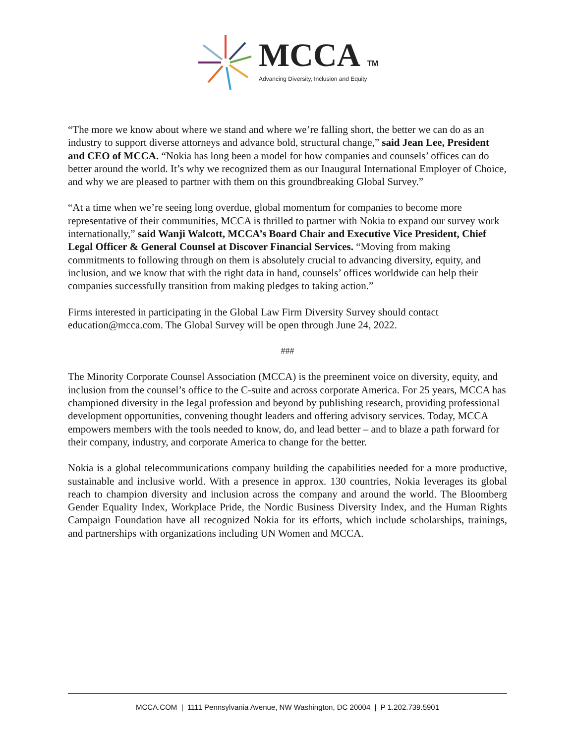MCCA TM
Advancing Diversity, Inclusion and Equity
“The more we know about where we stand and where we’re falling short, the better we can do as an industry to support diverse attorneys and advance bold, structural change,” said Jean Lee, President and CEO of MCCA. “Nokia has long been a model for how companies and counsels’ offices can do better around the world. It’s why we recognized them as our Inaugural International Employer of Choice, and why we are pleased to partner with them on this groundbreaking Global Survey.”
“At a time when we’re seeing long overdue, global momentum for companies to become more representative of their communities, MCCA is thrilled to partner with Nokia to expand our survey work internationally,” said Wanji Walcott, MCCA’s Board Chair and Executive Vice President, Chief Legal Officer & General Counsel at Discover Financial Services. “Moving from making commitments to following through on them is absolutely crucial to advancing diversity, equity, and inclusion, and we know that with the right data in hand, counsels’ offices worldwide can help their companies successfully transition from making pledges to taking action.”
Firms interested in participating in the Global Law Firm Diversity Survey should contact education@mcca.com. The Global Survey will be open through June 24, 2022.
###
The Minority Corporate Counsel Association (MCCA) is the preeminent voice on diversity, equity, and inclusion from the counsel’s office to the C-suite and across corporate America. For 25 years, MCCA has championed diversity in the legal profession and beyond by publishing research, providing professional development opportunities, convening thought leaders and offering advisory services. Today, MCCA empowers members with the tools needed to know, do, and lead better – and to blaze a path forward for their company, industry, and corporate America to change for the better.
Nokia is a global telecommunications company building the capabilities needed for a more productive, sustainable and inclusive world. With a presence in approx. 130 countries, Nokia leverages its global reach to champion diversity and inclusion across the company and around the world. The Bloomberg Gender Equality Index, Workplace Pride, the Nordic Business Diversity Index, and the Human Rights Campaign Foundation have all recognized Nokia for its efforts, which include scholarships, trainings, and partnerships with organizations including UN Women and MCCA.
MCCA.COM | 1111 Pennsylvania Avenue, NW Washington, DC 20004 | P 1.202.739.5901